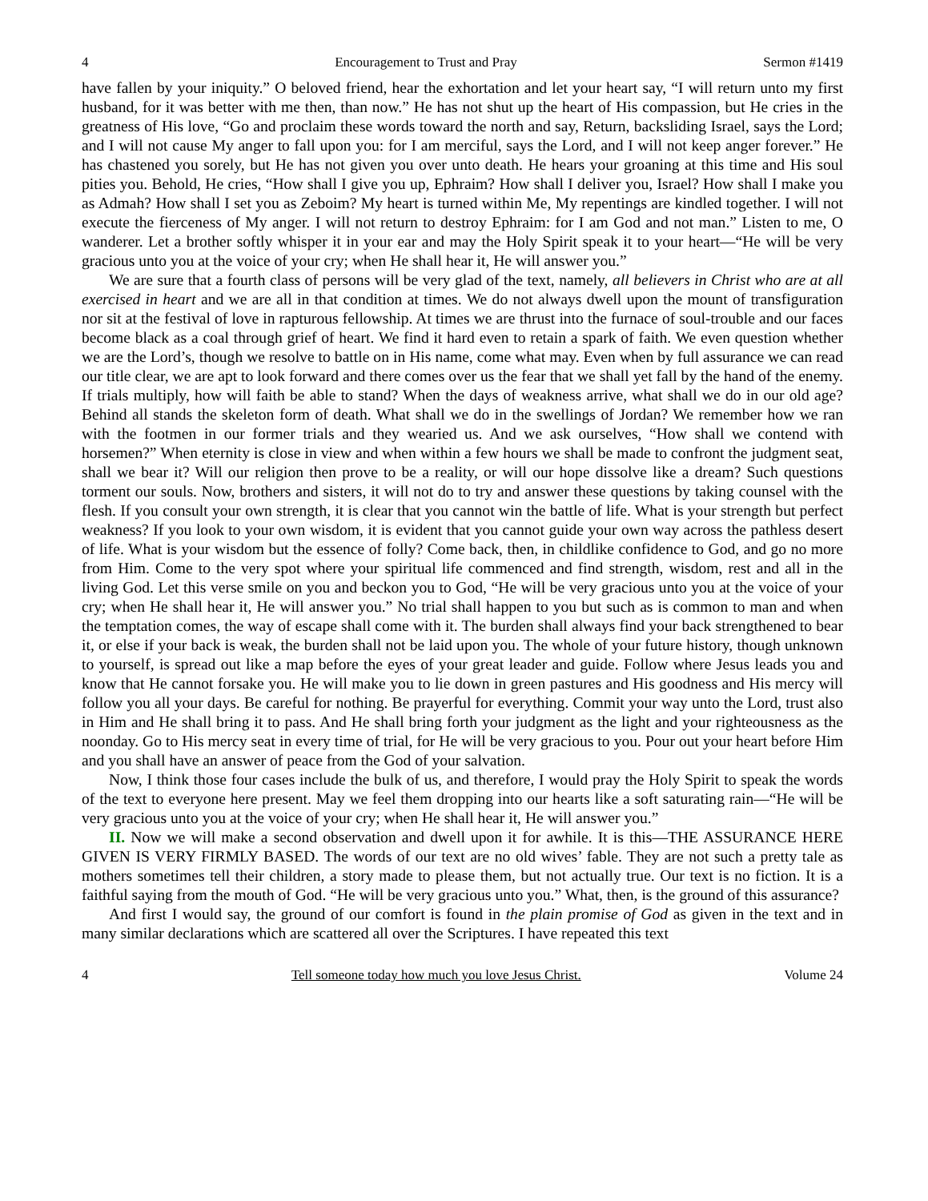4 Encouragement to Trust and Pray Sermon #1419
have fallen by your iniquity.” O beloved friend, hear the exhortation and let your heart say, “I will return unto my first husband, for it was better with me then, than now.” He has not shut up the heart of His compassion, but He cries in the greatness of His love, “Go and proclaim these words toward the north and say, Return, backsliding Israel, says the Lord; and I will not cause My anger to fall upon you: for I am merciful, says the Lord, and I will not keep anger forever.” He has chastened you sorely, but He has not given you over unto death. He hears your groaning at this time and His soul pities you. Behold, He cries, “How shall I give you up, Ephraim? How shall I deliver you, Israel? How shall I make you as Admah? How shall I set you as Zeboim? My heart is turned within Me, My repentings are kindled together. I will not execute the fierceness of My anger. I will not return to destroy Ephraim: for I am God and not man.” Listen to me, O wanderer. Let a brother softly whisper it in your ear and may the Holy Spirit speak it to your heart—“He will be very gracious unto you at the voice of your cry; when He shall hear it, He will answer you.”
We are sure that a fourth class of persons will be very glad of the text, namely, all believers in Christ who are at all exercised in heart and we are all in that condition at times. We do not always dwell upon the mount of transfiguration nor sit at the festival of love in rapturous fellowship. At times we are thrust into the furnace of soul-trouble and our faces become black as a coal through grief of heart. We find it hard even to retain a spark of faith. We even question whether we are the Lord’s, though we resolve to battle on in His name, come what may. Even when by full assurance we can read our title clear, we are apt to look forward and there comes over us the fear that we shall yet fall by the hand of the enemy. If trials multiply, how will faith be able to stand? When the days of weakness arrive, what shall we do in our old age? Behind all stands the skeleton form of death. What shall we do in the swellings of Jordan? We remember how we ran with the footmen in our former trials and they wearied us. And we ask ourselves, “How shall we contend with horsemen?” When eternity is close in view and when within a few hours we shall be made to confront the judgment seat, shall we bear it? Will our religion then prove to be a reality, or will our hope dissolve like a dream? Such questions torment our souls. Now, brothers and sisters, it will not do to try and answer these questions by taking counsel with the flesh. If you consult your own strength, it is clear that you cannot win the battle of life. What is your strength but perfect weakness? If you look to your own wisdom, it is evident that you cannot guide your own way across the pathless desert of life. What is your wisdom but the essence of folly? Come back, then, in childlike confidence to God, and go no more from Him. Come to the very spot where your spiritual life commenced and find strength, wisdom, rest and all in the living God. Let this verse smile on you and beckon you to God, “He will be very gracious unto you at the voice of your cry; when He shall hear it, He will answer you.” No trial shall happen to you but such as is common to man and when the temptation comes, the way of escape shall come with it. The burden shall always find your back strengthened to bear it, or else if your back is weak, the burden shall not be laid upon you. The whole of your future history, though unknown to yourself, is spread out like a map before the eyes of your great leader and guide. Follow where Jesus leads you and know that He cannot forsake you. He will make you to lie down in green pastures and His goodness and His mercy will follow you all your days. Be careful for nothing. Be prayerful for everything. Commit your way unto the Lord, trust also in Him and He shall bring it to pass. And He shall bring forth your judgment as the light and your righteousness as the noonday. Go to His mercy seat in every time of trial, for He will be very gracious to you. Pour out your heart before Him and you shall have an answer of peace from the God of your salvation.
Now, I think those four cases include the bulk of us, and therefore, I would pray the Holy Spirit to speak the words of the text to everyone here present. May we feel them dropping into our hearts like a soft saturating rain—“He will be very gracious unto you at the voice of your cry; when He shall hear it, He will answer you.”
II. Now we will make a second observation and dwell upon it for awhile. It is this—THE ASSURANCE HERE GIVEN IS VERY FIRMLY BASED. The words of our text are no old wives’ fable. They are not such a pretty tale as mothers sometimes tell their children, a story made to please them, but not actually true. Our text is no fiction. It is a faithful saying from the mouth of God. “He will be very gracious unto you.” What, then, is the ground of this assurance?
And first I would say, the ground of our comfort is found in the plain promise of God as given in the text and in many similar declarations which are scattered all over the Scriptures. I have repeated this text
4 Tell someone today how much you love Jesus Christ. Volume 24